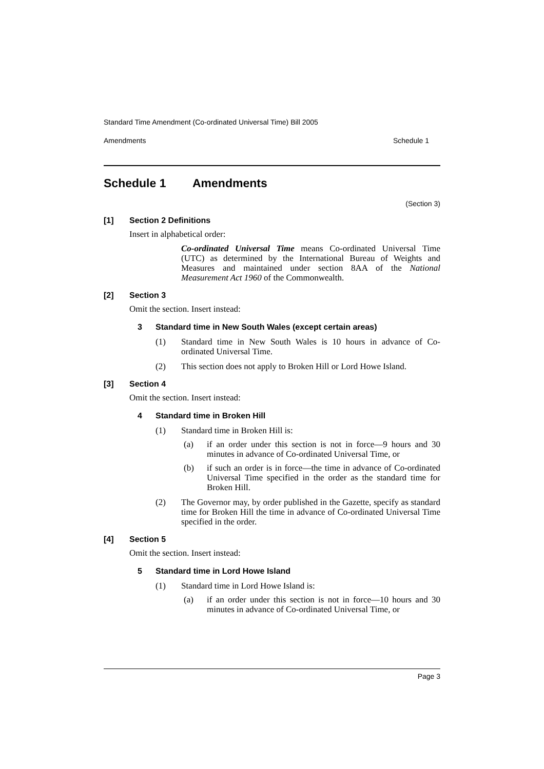Standard Time Amendment (Co-ordinated Universal Time) Bill 2005
Amendments Schedule 1
Schedule 1 Amendments
(Section 3)
[1] Section 2 Definitions
Insert in alphabetical order:
Co-ordinated Universal Time means Co-ordinated Universal Time (UTC) as determined by the International Bureau of Weights and Measures and maintained under section 8AA of the National Measurement Act 1960 of the Commonwealth.
[2] Section 3
Omit the section. Insert instead:
3 Standard time in New South Wales (except certain areas)
(1) Standard time in New South Wales is 10 hours in advance of Co-ordinated Universal Time.
(2) This section does not apply to Broken Hill or Lord Howe Island.
[3] Section 4
Omit the section. Insert instead:
4 Standard time in Broken Hill
(1) Standard time in Broken Hill is:
(a) if an order under this section is not in force—9 hours and 30 minutes in advance of Co-ordinated Universal Time, or
(b) if such an order is in force—the time in advance of Co-ordinated Universal Time specified in the order as the standard time for Broken Hill.
(2) The Governor may, by order published in the Gazette, specify as standard time for Broken Hill the time in advance of Co-ordinated Universal Time specified in the order.
[4] Section 5
Omit the section. Insert instead:
5 Standard time in Lord Howe Island
(1) Standard time in Lord Howe Island is:
(a) if an order under this section is not in force—10 hours and 30 minutes in advance of Co-ordinated Universal Time, or
Page 3